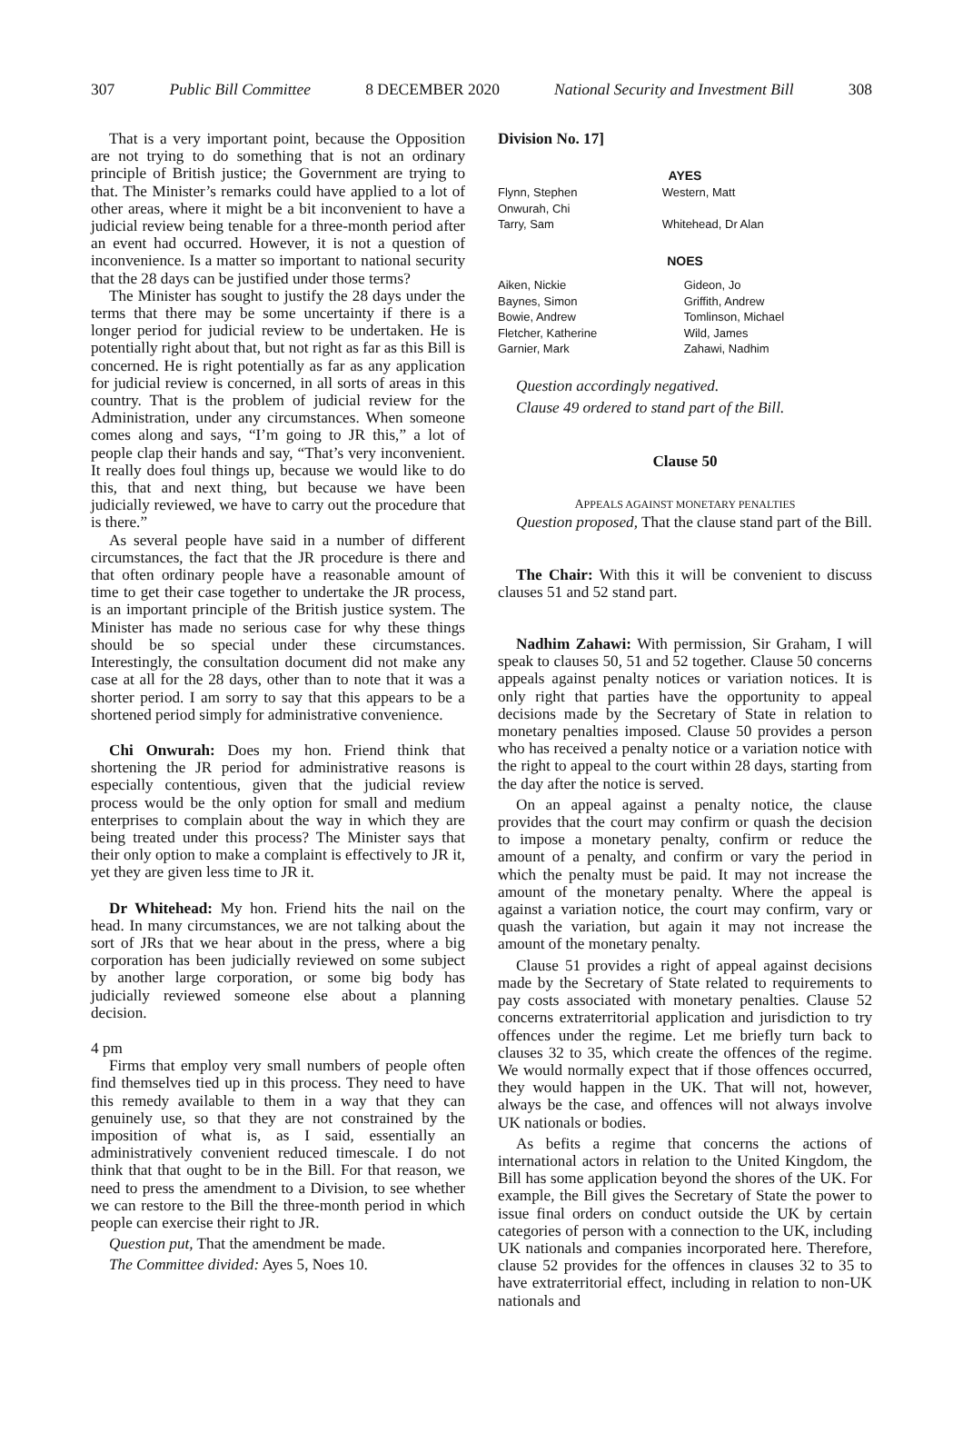307 Public Bill Committee 8 DECEMBER 2020 National Security and Investment Bill 308
That is a very important point, because the Opposition are not trying to do something that is not an ordinary principle of British justice; the Government are trying to that. The Minister’s remarks could have applied to a lot of other areas, where it might be a bit inconvenient to have a judicial review being tenable for a three-month period after an event had occurred. However, it is not a question of inconvenience. Is a matter so important to national security that the 28 days can be justified under those terms?
The Minister has sought to justify the 28 days under the terms that there may be some uncertainty if there is a longer period for judicial review to be undertaken. He is potentially right about that, but not right as far as this Bill is concerned. He is right potentially as far as any application for judicial review is concerned, in all sorts of areas in this country. That is the problem of judicial review for the Administration, under any circumstances. When someone comes along and says, “I’m going to JR this,” a lot of people clap their hands and say, “That’s very inconvenient. It really does foul things up, because we would like to do this, that and next thing, but because we have been judicially reviewed, we have to carry out the procedure that is there.”
As several people have said in a number of different circumstances, the fact that the JR procedure is there and that often ordinary people have a reasonable amount of time to get their case together to undertake the JR process, is an important principle of the British justice system. The Minister has made no serious case for why these things should be so special under these circumstances. Interestingly, the consultation document did not make any case at all for the 28 days, other than to note that it was a shorter period. I am sorry to say that this appears to be a shortened period simply for administrative convenience.
Chi Onwurah: Does my hon. Friend think that shortening the JR period for administrative reasons is especially contentious, given that the judicial review process would be the only option for small and medium enterprises to complain about the way in which they are being treated under this process? The Minister says that their only option to make a complaint is effectively to JR it, yet they are given less time to JR it.
Dr Whitehead: My hon. Friend hits the nail on the head. In many circumstances, we are not talking about the sort of JRs that we hear about in the press, where a big corporation has been judicially reviewed on some subject by another large corporation, or some big body has judicially reviewed someone else about a planning decision.
4 pm
Firms that employ very small numbers of people often find themselves tied up in this process. They need to have this remedy available to them in a way that they can genuinely use, so that they are not constrained by the imposition of what is, as I said, essentially an administratively convenient reduced timescale. I do not think that that ought to be in the Bill. For that reason, we need to press the amendment to a Division, to see whether we can restore to the Bill the three-month period in which people can exercise their right to JR.
Question put, That the amendment be made.
The Committee divided: Ayes 5, Noes 10.
Division No. 17]
AYES
| Flynn, Stephen | Western, Matt |
| Onwurah, Chi | |
| Tarry, Sam | Whitehead, Dr Alan |
NOES
| Aiken, Nickie | Gideon, Jo |
| Baynes, Simon | Griffith, Andrew |
| Bowie, Andrew | Tomlinson, Michael |
| Fletcher, Katherine | Wild, James |
| Garnier, Mark | Zahawi, Nadhim |
Question accordingly negatived.
Clause 49 ordered to stand part of the Bill.
Clause 50
APPEALS AGAINST MONETARY PENALTIES
Question proposed, That the clause stand part of the Bill.
The Chair: With this it will be convenient to discuss clauses 51 and 52 stand part.
Nadhim Zahawi: With permission, Sir Graham, I will speak to clauses 50, 51 and 52 together. Clause 50 concerns appeals against penalty notices or variation notices. It is only right that parties have the opportunity to appeal decisions made by the Secretary of State in relation to monetary penalties imposed. Clause 50 provides a person who has received a penalty notice or a variation notice with the right to appeal to the court within 28 days, starting from the day after the notice is served.
On an appeal against a penalty notice, the clause provides that the court may confirm or quash the decision to impose a monetary penalty, confirm or reduce the amount of a penalty, and confirm or vary the period in which the penalty must be paid. It may not increase the amount of the monetary penalty. Where the appeal is against a variation notice, the court may confirm, vary or quash the variation, but again it may not increase the amount of the monetary penalty.
Clause 51 provides a right of appeal against decisions made by the Secretary of State related to requirements to pay costs associated with monetary penalties. Clause 52 concerns extraterritorial application and jurisdiction to try offences under the regime. Let me briefly turn back to clauses 32 to 35, which create the offences of the regime. We would normally expect that if those offences occurred, they would happen in the UK. That will not, however, always be the case, and offences will not always involve UK nationals or bodies.
As befits a regime that concerns the actions of international actors in relation to the United Kingdom, the Bill has some application beyond the shores of the UK. For example, the Bill gives the Secretary of State the power to issue final orders on conduct outside the UK by certain categories of person with a connection to the UK, including UK nationals and companies incorporated here. Therefore, clause 52 provides for the offences in clauses 32 to 35 to have extraterritorial effect, including in relation to non-UK nationals and